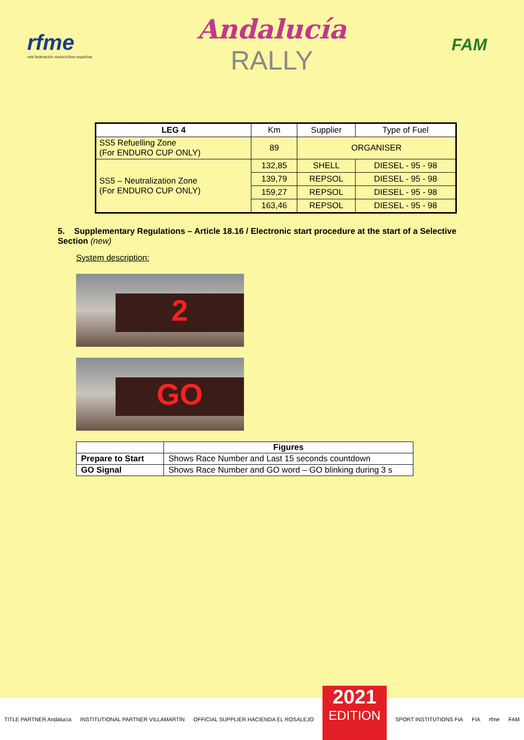rfme
real federación motociclista española
Andalucía
RALLY
FAM
| LEG 4 | Km | Supplier | Type of Fuel |
| --- | --- | --- | --- |
| SS5 Refuelling Zone (For ENDURO CUP ONLY) | 89 | ORGANISER | |
| SS5 – Neutralization Zone (For ENDURO CUP ONLY) | 132,85 | SHELL | DIESEL - 95 - 98 |
| | 139,79 | REPSOL | DIESEL - 95 - 98 |
| | 159,27 | REPSOL | DIESEL - 95 - 98 |
| | 163,46 | REPSOL | DIESEL - 95 - 98 |
5. Supplementary Regulations – Article 18.16 / Electronic start procedure at the start of a Selective Section (new)
System description:
2
GO
| | Figures |
| Prepare to Start | Shows Race Number and Last 15 seconds countdown |
| GO Signal | Shows Race Number and GO word – GO blinking during 3 s |
TITLE PARTNER Andalucía INSTITUTIONAL PARTNER VILLAMARTÍN OFFICIAL SUPPLIER HACIENDA EL ROSALEJO
2021
EDITION
SPORT INSTITUTIONS FIA FIA rfme FAM